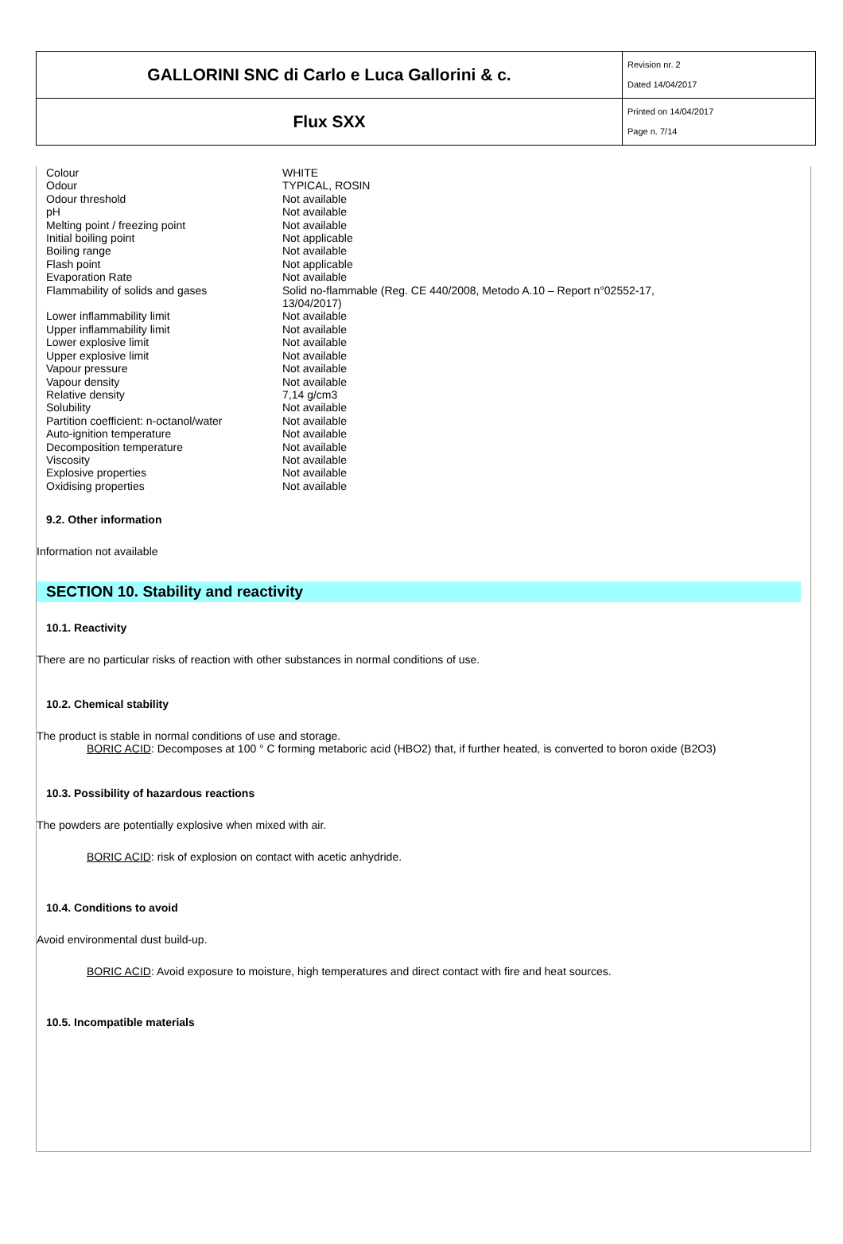| GALLORINI SNC di Carlo e Luca Gallorini & c. | Revision nr. 2 Dated 14/04/2017 |
| Flux SXX | Printed on 14/04/2017 Page n. 7/14 |
| Colour | WHITE |
| Odour | TYPICAL, ROSIN |
| Odour threshold | Not available |
| pH | Not available |
| Melting point / freezing point | Not available |
| Initial boiling point | Not applicable |
| Boiling range | Not available |
| Flash point | Not applicable |
| Evaporation Rate | Not available |
| Flammability of solids and gases | Solid no-flammable (Reg. CE 440/2008, Metodo A.10 – Report n°02552-17, 13/04/2017) |
| Lower inflammability limit | Not available |
| Upper inflammability limit | Not available |
| Lower explosive limit | Not available |
| Upper explosive limit | Not available |
| Vapour pressure | Not available |
| Vapour density | Not available |
| Relative density | 7,14 g/cm3 |
| Solubility | Not available |
| Partition coefficient: n-octanol/water | Not available |
| Auto-ignition temperature | Not available |
| Decomposition temperature | Not available |
| Viscosity | Not available |
| Explosive properties | Not available |
| Oxidising properties | Not available |
9.2. Other information
Information not available
SECTION 10. Stability and reactivity
10.1. Reactivity
There are no particular risks of reaction with other substances in normal conditions of use.
10.2. Chemical stability
The product is stable in normal conditions of use and storage.
BORIC ACID: Decomposes at 100 ° C forming metaboric acid (HBO2) that, if further heated, is converted to boron oxide (B2O3)
10.3. Possibility of hazardous reactions
The powders are potentially explosive when mixed with air.
BORIC ACID: risk of explosion on contact with acetic anhydride.
10.4. Conditions to avoid
Avoid environmental dust build-up.
BORIC ACID: Avoid exposure to moisture, high temperatures and direct contact with fire and heat sources.
10.5. Incompatible materials